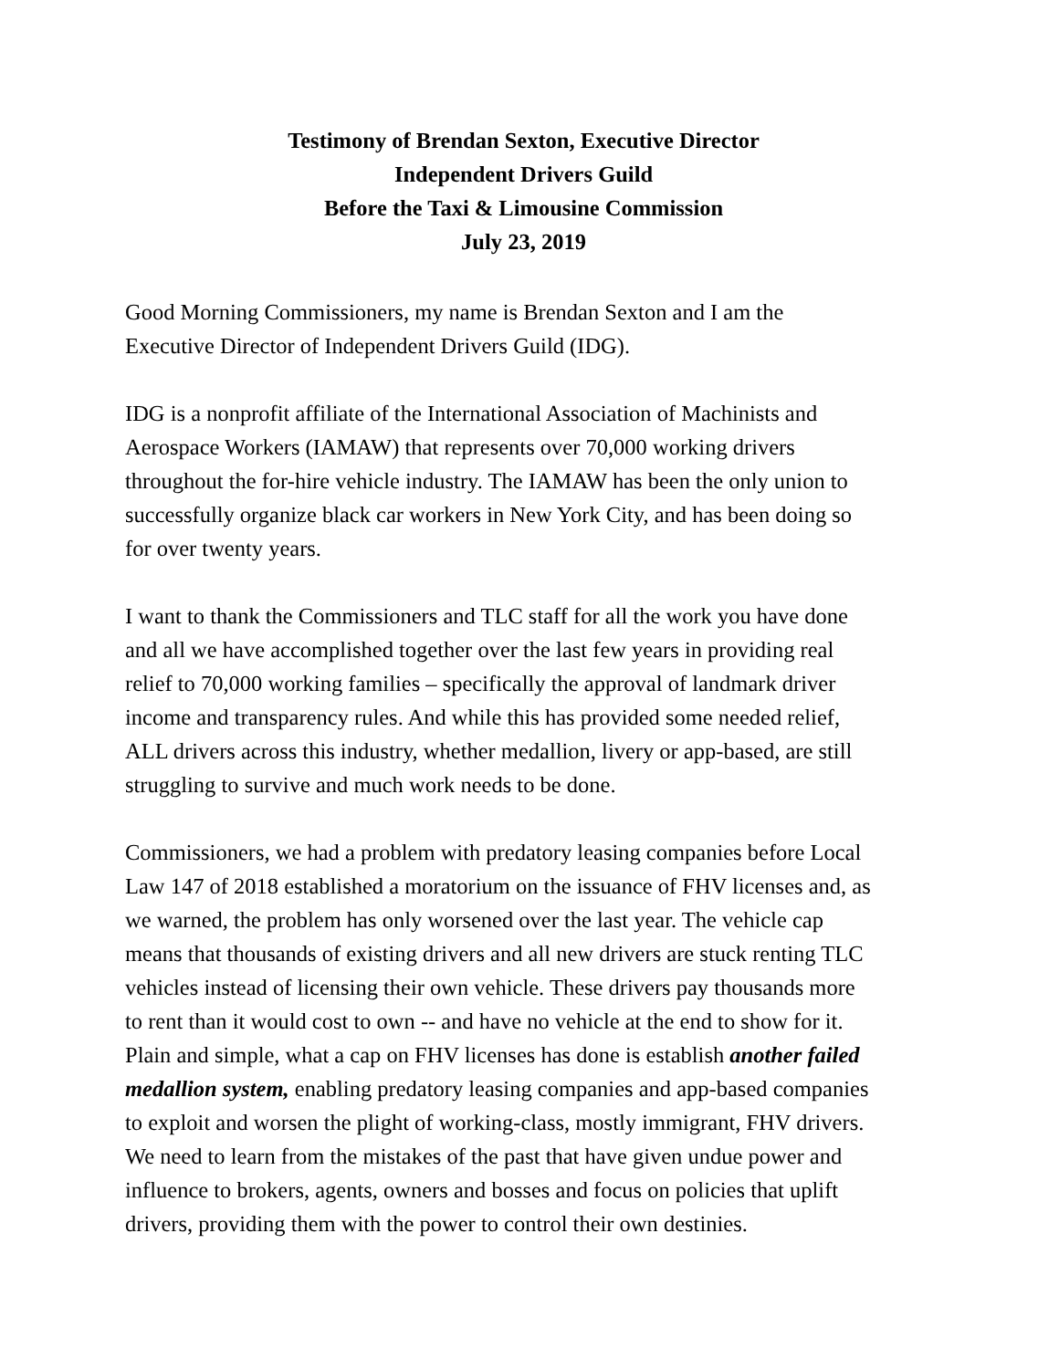Testimony of Brendan Sexton, Executive Director
Independent Drivers Guild
Before the Taxi & Limousine Commission
July 23, 2019
Good Morning Commissioners, my name is Brendan Sexton and I am the
Executive Director of Independent Drivers Guild (IDG).
IDG is a nonprofit affiliate of the International Association of Machinists and
Aerospace Workers (IAMAW) that represents over 70,000 working drivers
throughout the for-hire vehicle industry. The IAMAW has been the only union to
successfully organize black car workers in New York City, and has been doing so
for over twenty years.
I want to thank the Commissioners and TLC staff for all the work you have done
and all we have accomplished together over the last few years in providing real
relief to 70,000 working families – specifically the approval of landmark driver
income and transparency rules. And while this has provided some needed relief,
ALL drivers across this industry, whether medallion, livery or app-based, are still
struggling to survive and much work needs to be done.
Commissioners, we had a problem with predatory leasing companies before Local
Law 147 of 2018 established a moratorium on the issuance of FHV licenses and, as
we warned, the problem has only worsened over the last year. The vehicle cap
means that thousands of existing drivers and all new drivers are stuck renting TLC
vehicles instead of licensing their own vehicle. These drivers pay thousands more
to rent than it would cost to own -- and have no vehicle at the end to show for it.
Plain and simple, what a cap on FHV licenses has done is establish another failed
medallion system, enabling predatory leasing companies and app-based companies
to exploit and worsen the plight of working-class, mostly immigrant, FHV drivers.
We need to learn from the mistakes of the past that have given undue power and
influence to brokers, agents, owners and bosses and focus on policies that uplift
drivers, providing them with the power to control their own destinies.